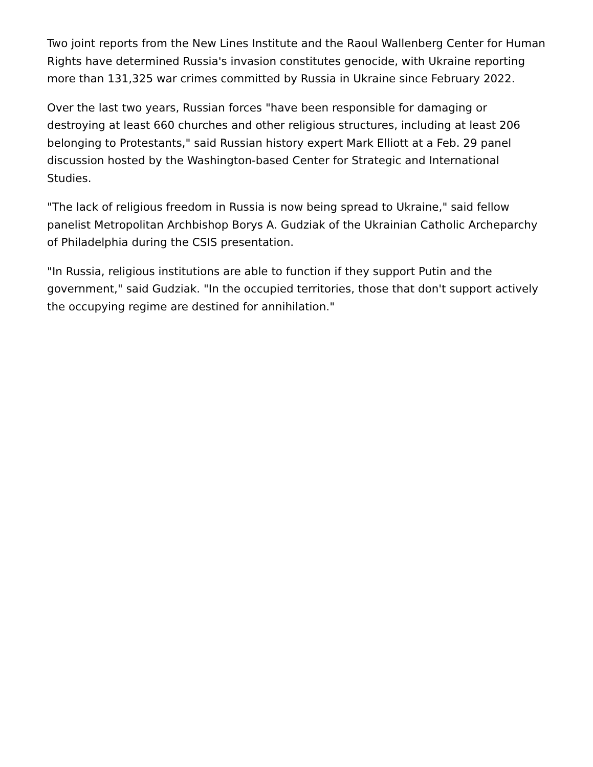Two joint reports from the New Lines Institute and the Raoul Wallenberg Center for Human Rights have determined Russia's invasion constitutes genocide, with Ukraine reporting more than 131,325 war crimes committed by Russia in Ukraine since February 2022.
Over the last two years, Russian forces "have been responsible for damaging or destroying at least 660 churches and other religious structures, including at least 206 belonging to Protestants," said Russian history expert Mark Elliott at a Feb. 29 panel discussion hosted by the Washington-based Center for Strategic and International Studies.
"The lack of religious freedom in Russia is now being spread to Ukraine," said fellow panelist Metropolitan Archbishop Borys A. Gudziak of the Ukrainian Catholic Archeparchy of Philadelphia during the CSIS presentation.
"In Russia, religious institutions are able to function if they support Putin and the government," said Gudziak. "In the occupied territories, those that don't support actively the occupying regime are destined for annihilation."